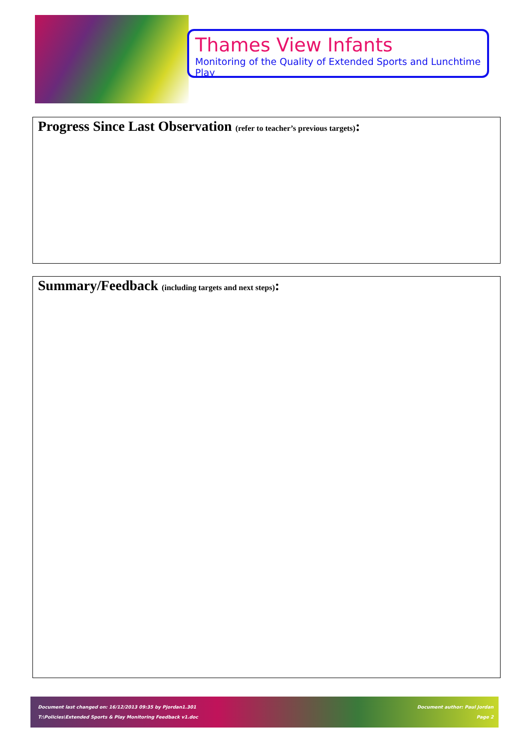Thames View Infants
Monitoring of the Quality of Extended Sports and Lunchtime Play
Progress Since Last Observation (refer to teacher’s previous targets):
Summary/Feedback (including targets and next steps):
Document last changed on: 16/12/2013 09:35 by Pjordan1.301
T:\Policies\Extended Sports & Play Monitoring Feedback v1.doc
Document author: Paul Jordan
Page 2